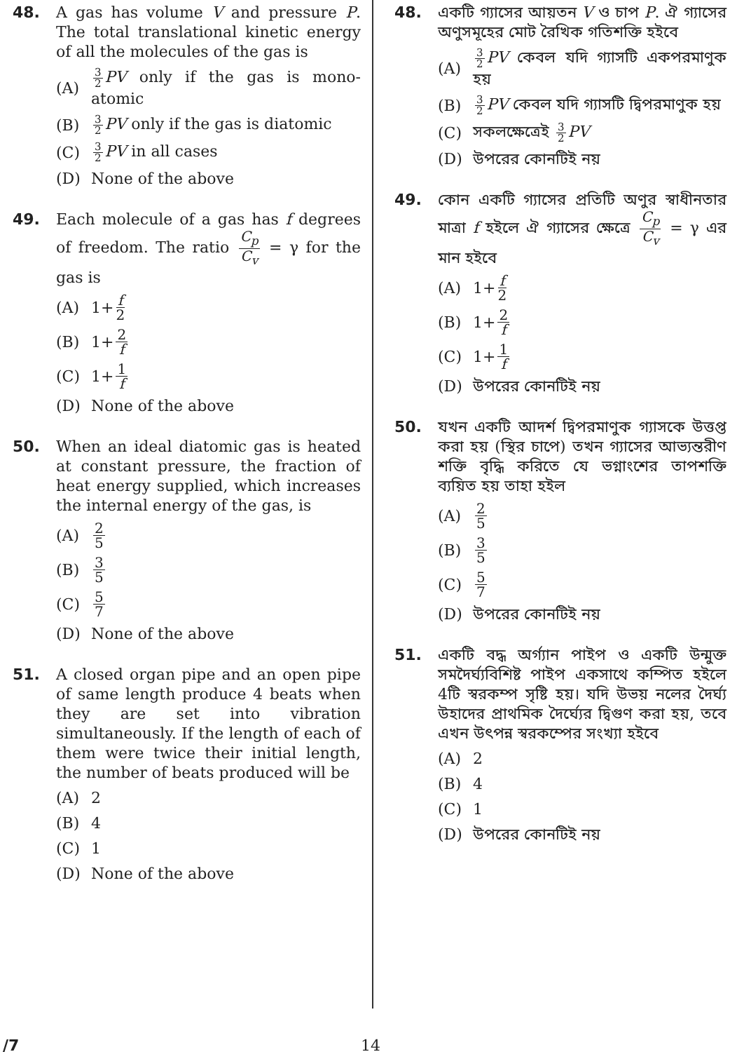48. A gas has volume V and pressure P. The total translational kinetic energy of all the molecules of the gas is
(A) 3 2 PV only if the gas is mono-atomic
(B) 3 2 PV only if the gas is diatomic
(C) 3 2 PV in all cases
(D) None of the above
49. Each molecule of a gas has f degrees of freedom. The ratio C<sub>p</sub> C<sub>v</sub> = γ for the gas is
(A) 1+ f 2
(B) 1+ 2 f
(C) 1+ 1 f
(D) None of the above
50. When an ideal diatomic gas is heated at constant pressure, the fraction of heat energy supplied, which increases the internal energy of the gas, is
(A) 2 5
(B) 3 5
(C) 5 7
(D) None of the above
51. A closed organ pipe and an open pipe of same length produce 4 beats when they are set into vibration simultaneously. If the length of each of them were twice their initial length, the number of beats produced will be
(A) 2
(B) 4
(C) 1
(D) None of the above
48. একটি গ্যাসের আয়তন V ও চাপ P. ঐ গ্যাসের অণুসমূহের মোট রৈখিক গতিশক্তি হইবে
(A) 3 2 PV কেবল যদি গ্যাসটি একপরমাণুক হয়
(B) 3 2 PV কেবল যদি গ্যাসটি দ্বিপরমাণুক হয়
(C) সকলক্ষেত্রেই 3 2 PV
(D) উপরের কোনটিই নয়
49. কোন একটি গ্যাসের প্রতিটি অণুর স্বাধীনতার মাত্রা f হইলে ঐ গ্যাসের ক্ষেত্রে C<sub>p</sub> C<sub>v</sub> = γ এর মান হইবে
(A) 1+ f 2
(B) 1+ 2 f
(C) 1+ 1 f
(D) উপরের কোনটিই নয়
50. যখন একটি আদর্শ দ্বিপরমাণুক গ্যাসকে উত্তপ্ত করা হয় (স্থির চাপে) তখন গ্যাসের আভ্যন্তরীণ শক্তি বৃদ্ধি করিতে যে ভগ্নাংশের তাপশক্তি ব্যয়িত হয় তাহা হইল
(A) 2 5
(B) 3 5
(C) 5 7
(D) উপরের কোনটিই নয়
51. একটি বদ্ধ অর্গ্যান পাইপ ও একটি উন্মুক্ত সমদৈর্ঘ্যবিশিষ্ট পাইপ একসাথে কম্পিত হইলে 4টি স্বরকম্প সৃষ্টি হয়। যদি উভয় নলের দৈর্ঘ্য উহাদের প্রাথমিক দৈর্ঘ্যের দ্বিগুণ করা হয়, তবে এখন উৎপন্ন স্বরকম্পের সংখ্যা হইবে
(A) 2
(B) 4
(C) 1
(D) উপরের কোনটিই নয়
/7 14